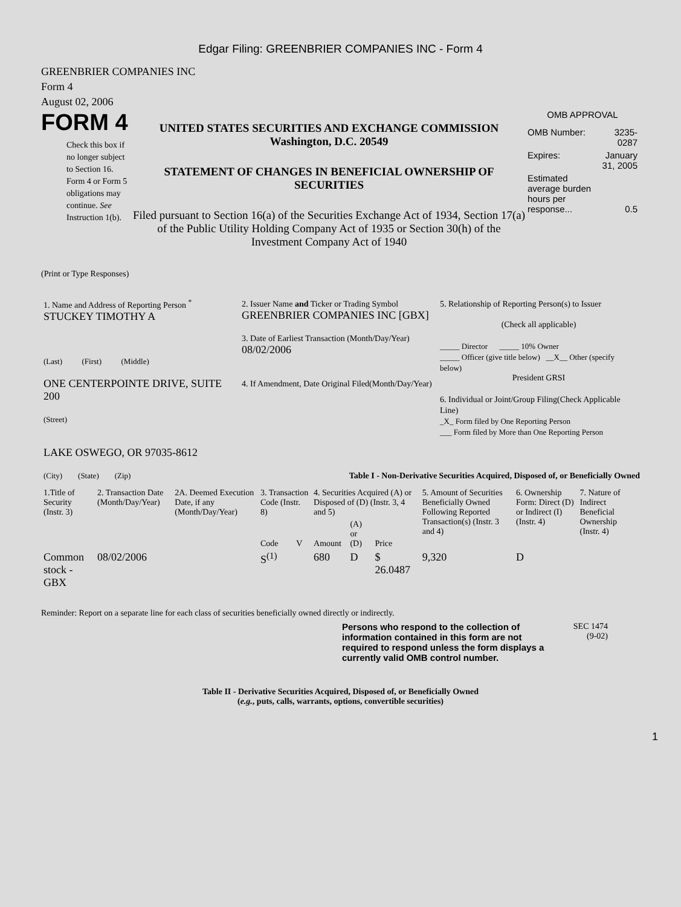Edgar Filing: GREENBRIER COMPANIES INC - Form 4
GREENBRIER COMPANIES INC
Form 4
August 02, 2006
FORM 4
Check this box if no longer subject to Section 16. Form 4 or Form 5 obligations may continue. See Instruction 1(b).
UNITED STATES SECURITIES AND EXCHANGE COMMISSION
Washington, D.C. 20549
STATEMENT OF CHANGES IN BENEFICIAL OWNERSHIP OF SECURITIES
Filed pursuant to Section 16(a) of the Securities Exchange Act of 1934, Section 17(a) of the Public Utility Holding Company Act of 1935 or Section 30(h) of the Investment Company Act of 1940
OMB APPROVAL
| OMB Number: | 3235-0287 |
| Expires: | January 31, 2005 |
| Estimated average burden hours per response... | 0.5 |
(Print or Type Responses)
| 1. Name and Address of Reporting Person <sup>*</sup> STUCKEY TIMOTHY A (Last) (First) (Middle) ONE CENTERPOINTE DRIVE, SUITE 200 (Street) LAKE OSWEGO, OR 97035-8612 (City) (State) (Zip) | 2. Issuer Name and Ticker or Trading Symbol GREENBRIER COMPANIES INC [GBX] 3. Date of Earliest Transaction (Month/Day/Year) 08/02/2006 4. If Amendment, Date Original Filed(Month/Day/Year) | 5. Relationship of Reporting Person(s) to Issuer (Check all applicable) _____ Director _____ 10% Owner _____ Officer (give title below) __X__ Other (specify below) President GRSI 6. Individual or Joint/Group Filing(Check Applicable Line) _X_ Form filed by One Reporting Person ___ Form filed by More than One Reporting Person |
Table I - Non-Derivative Securities Acquired, Disposed of, or Beneficially Owned
| 1.Title of Security (Instr. 3) | 2. Transaction Date (Month/Day/Year) | 2A. Deemed Execution Date, if any (Month/Day/Year) | 3. Transaction Code (Instr. 8) | | 4. Securities Acquired (A) or Disposed of (D) (Instr. 3, 4 and 5) | | | 5. Amount of Securities Beneficially Owned Following Reported Transaction(s) (Instr. 3 and 4) | 6. Ownership Form: Direct (D) or Indirect (I) (Instr. 4) | 7. Nature of Indirect Beneficial Ownership (Instr. 4) |
| --- | --- | --- | --- | --- | --- | --- | --- | --- | --- | --- |
| | | | Code | V | Amount | (A) or (D) | Price | | | |
| Common stock - GBX | 08/02/2006 | | S<sup>(1)</sup> | | 680 | D | $ 26.0487 | 9,320 | D | |
Reminder: Report on a separate line for each class of securities beneficially owned directly or indirectly.
Persons who respond to the collection of information contained in this form are not required to respond unless the form displays a currently valid OMB control number.
SEC 1474
(9-02)
Table II - Derivative Securities Acquired, Disposed of, or Beneficially Owned
(e.g., puts, calls, warrants, options, convertible securities)
1